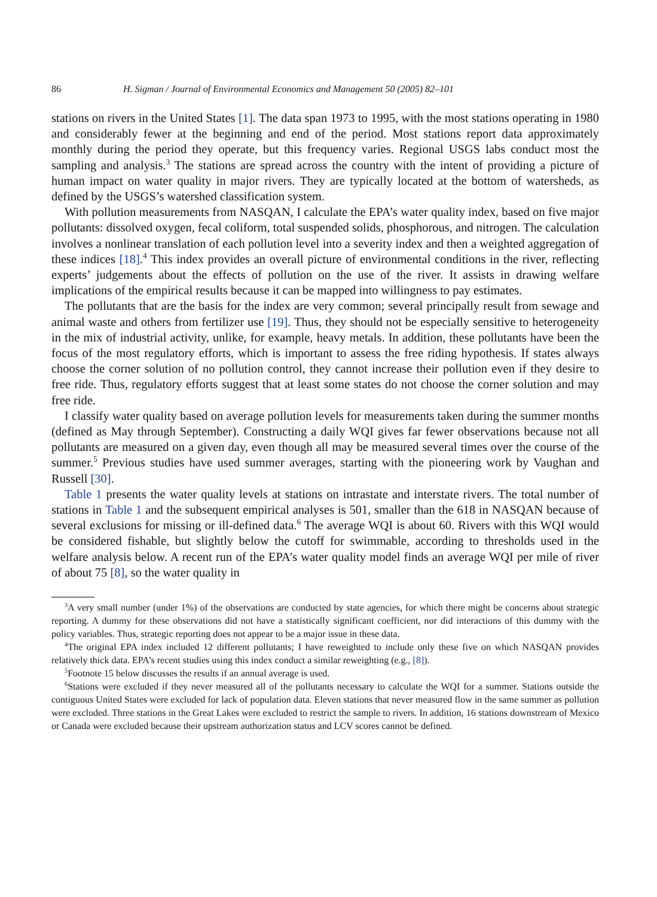86 H. Sigman / Journal of Environmental Economics and Management 50 (2005) 82–101
stations on rivers in the United States [1]. The data span 1973 to 1995, with the most stations operating in 1980 and considerably fewer at the beginning and end of the period. Most stations report data approximately monthly during the period they operate, but this frequency varies. Regional USGS labs conduct most the sampling and analysis.<sup>3</sup> The stations are spread across the country with the intent of providing a picture of human impact on water quality in major rivers. They are typically located at the bottom of watersheds, as defined by the USGS’s watershed classification system.
With pollution measurements from NASQAN, I calculate the EPA’s water quality index, based on five major pollutants: dissolved oxygen, fecal coliform, total suspended solids, phosphorous, and nitrogen. The calculation involves a nonlinear translation of each pollution level into a severity index and then a weighted aggregation of these indices [18].<sup>4</sup> This index provides an overall picture of environmental conditions in the river, reflecting experts’ judgements about the effects of pollution on the use of the river. It assists in drawing welfare implications of the empirical results because it can be mapped into willingness to pay estimates.
The pollutants that are the basis for the index are very common; several principally result from sewage and animal waste and others from fertilizer use [19]. Thus, they should not be especially sensitive to heterogeneity in the mix of industrial activity, unlike, for example, heavy metals. In addition, these pollutants have been the focus of the most regulatory efforts, which is important to assess the free riding hypothesis. If states always choose the corner solution of no pollution control, they cannot increase their pollution even if they desire to free ride. Thus, regulatory efforts suggest that at least some states do not choose the corner solution and may free ride.
I classify water quality based on average pollution levels for measurements taken during the summer months (defined as May through September). Constructing a daily WQI gives far fewer observations because not all pollutants are measured on a given day, even though all may be measured several times over the course of the summer.<sup>5</sup> Previous studies have used summer averages, starting with the pioneering work by Vaughan and Russell [30].
Table 1 presents the water quality levels at stations on intrastate and interstate rivers. The total number of stations in Table 1 and the subsequent empirical analyses is 501, smaller than the 618 in NASQAN because of several exclusions for missing or ill-defined data.<sup>6</sup> The average WQI is about 60. Rivers with this WQI would be considered fishable, but slightly below the cutoff for swimmable, according to thresholds used in the welfare analysis below. A recent run of the EPA’s water quality model finds an average WQI per mile of river of about 75 [8], so the water quality in
<sup>3</sup> A very small number (under 1%) of the observations are conducted by state agencies, for which there might be concerns about strategic reporting. A dummy for these observations did not have a statistically significant coefficient, nor did interactions of this dummy with the policy variables. Thus, strategic reporting does not appear to be a major issue in these data.
<sup>4</sup> The original EPA index included 12 different pollutants; I have reweighted to include only these five on which NASQAN provides relatively thick data. EPA’s recent studies using this index conduct a similar reweighting (e.g., [8]).
<sup>5</sup> Footnote 15 below discusses the results if an annual average is used.
<sup>6</sup> Stations were excluded if they never measured all of the pollutants necessary to calculate the WQI for a summer. Stations outside the contiguous United States were excluded for lack of population data. Eleven stations that never measured flow in the same summer as pollution were excluded. Three stations in the Great Lakes were excluded to restrict the sample to rivers. In addition, 16 stations downstream of Mexico or Canada were excluded because their upstream authorization status and LCV scores cannot be defined.